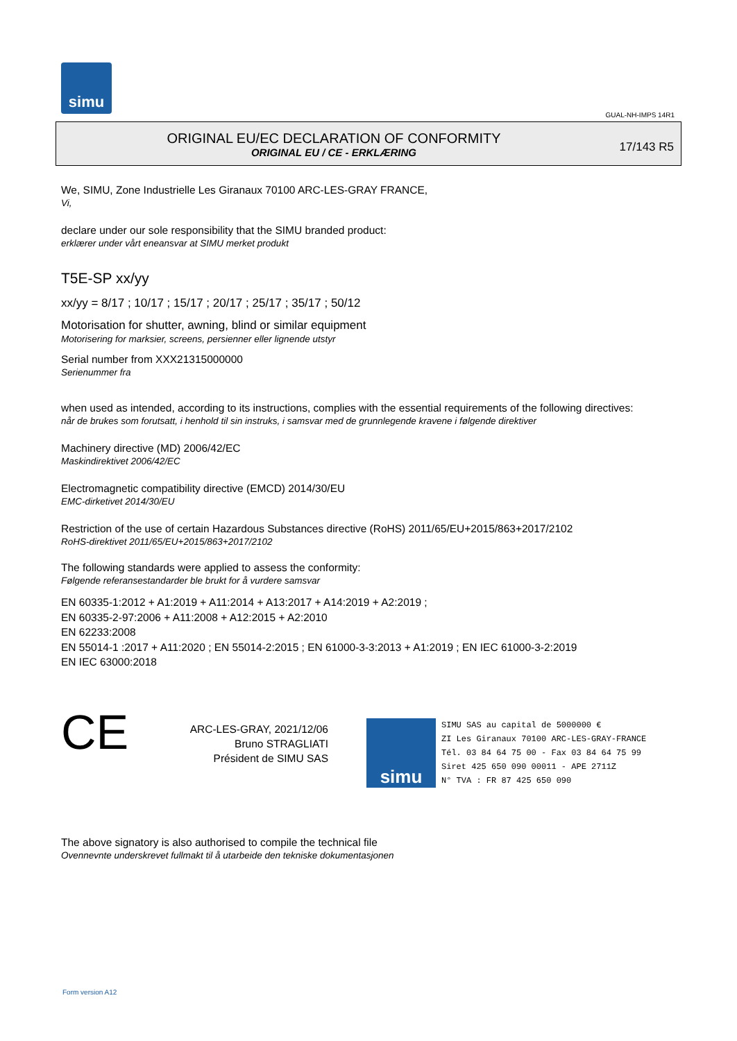simu
GUAL-NH-IMPS 14R1
ORIGINAL EU/EC DECLARATION OF CONFORMITY
ORIGINAL EU / CE - ERKLÆRING
17/143 R5
We, SIMU, Zone Industrielle Les Giranaux 70100 ARC-LES-GRAY FRANCE,
Vi,
declare under our sole responsibility that the SIMU branded product:
erklærer under vårt eneansvar at SIMU merket produkt
T5E-SP xx/yy
xx/yy = 8/17 ; 10/17 ; 15/17 ; 20/17 ; 25/17 ; 35/17 ; 50/12
Motorisation for shutter, awning, blind or similar equipment
Motorisering for marksier, screens, persienner eller lignende utstyr
Serial number from XXX21315000000
Serienummer fra
when used as intended, according to its instructions, complies with the essential requirements of the following directives:
når de brukes som forutsatt, i henhold til sin instruks, i samsvar med de grunnlegende kravene i følgende direktiver
Machinery directive (MD) 2006/42/EC
Maskindirektivet 2006/42/EC
Electromagnetic compatibility directive (EMCD) 2014/30/EU
EMC-dirketivet 2014/30/EU
Restriction of the use of certain Hazardous Substances directive (RoHS) 2011/65/EU+2015/863+2017/2102
RoHS-direktivet 2011/65/EU+2015/863+2017/2102
The following standards were applied to assess the conformity:
Følgende referansestandarder ble brukt for å vurdere samsvar
EN 60335-1:2012 + A1:2019 + A11:2014 + A13:2017 + A14:2019 + A2:2019 ;
EN 60335-2-97:2006 + A11:2008 + A12:2015 + A2:2010
EN 62233:2008
EN 55014-1 :2017 + A11:2020 ; EN 55014-2:2015 ; EN 61000-3-3:2013 + A1:2019 ; EN IEC 61000-3-2:2019
EN IEC 63000:2018
CE
ARC-LES-GRAY, 2021/12/06
Bruno STRAGLIATI
Président de SIMU SAS
simu
SIMU SAS au capital de 5000000 €
ZI Les Giranaux 70100 ARC-LES-GRAY-FRANCE
Tél. 03 84 64 75 00 - Fax 03 84 64 75 99
Siret 425 650 090 00011 - APE 2711Z
N° TVA : FR 87 425 650 090
The above signatory is also authorised to compile the technical file
Ovennevnte underskrevet fullmakt til å utarbeide den tekniske dokumentasjonen
Form version A12